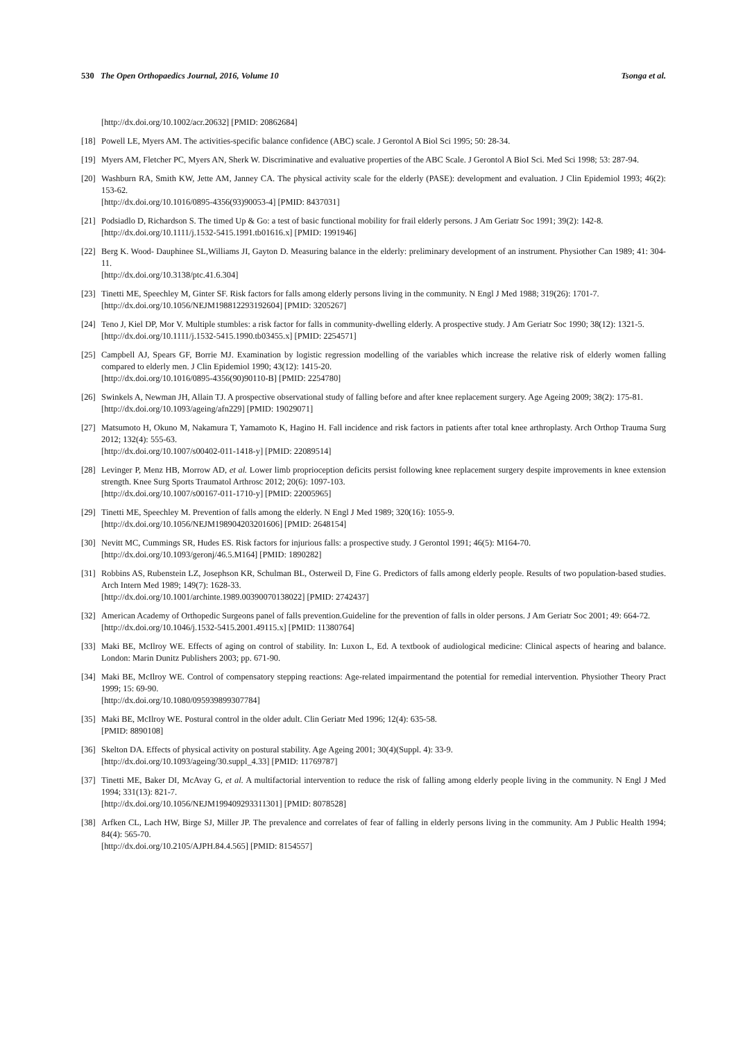530 The Open Orthopaedics Journal, 2016, Volume 10 Tsonga et al.
[http://dx.doi.org/10.1002/acr.20632] [PMID: 20862684]
[18] Powell LE, Myers AM. The activities-specific balance confidence (ABC) scale. J Gerontol A Biol Sci 1995; 50: 28-34.
[19] Myers AM, Fletcher PC, Myers AN, Sherk W. Discriminative and evaluative properties of the ABC Scale. J Gerontol A BioI Sci. Med Sci 1998; 53: 287-94.
[20] Washburn RA, Smith KW, Jette AM, Janney CA. The physical activity scale for the elderly (PASE): development and evaluation. J Clin Epidemiol 1993; 46(2): 153-62.
[http://dx.doi.org/10.1016/0895-4356(93)90053-4] [PMID: 8437031]
[21] Podsiadlo D, Richardson S. The timed Up & Go: a test of basic functional mobility for frail elderly persons. J Am Geriatr Soc 1991; 39(2): 142-8.
[http://dx.doi.org/10.1111/j.1532-5415.1991.tb01616.x] [PMID: 1991946]
[22] Berg K. Wood- Dauphinee SL,Williams JI, Gayton D. Measuring balance in the elderly: preliminary development of an instrument. Physiother Can 1989; 41: 304-11.
[http://dx.doi.org/10.3138/ptc.41.6.304]
[23] Tinetti ME, Speechley M, Ginter SF. Risk factors for falls among elderly persons living in the community. N Engl J Med 1988; 319(26): 1701-7.
[http://dx.doi.org/10.1056/NEJM198812293192604] [PMID: 3205267]
[24] Teno J, Kiel DP, Mor V. Multiple stumbles: a risk factor for falls in community-dwelling elderly. A prospective study. J Am Geriatr Soc 1990; 38(12): 1321-5.
[http://dx.doi.org/10.1111/j.1532-5415.1990.tb03455.x] [PMID: 2254571]
[25] Campbell AJ, Spears GF, Borrie MJ. Examination by logistic regression modelling of the variables which increase the relative risk of elderly women falling compared to elderly men. J Clin Epidemiol 1990; 43(12): 1415-20.
[http://dx.doi.org/10.1016/0895-4356(90)90110-B] [PMID: 2254780]
[26] Swinkels A, Newman JH, Allain TJ. A prospective observational study of falling before and after knee replacement surgery. Age Ageing 2009; 38(2): 175-81.
[http://dx.doi.org/10.1093/ageing/afn229] [PMID: 19029071]
[27] Matsumoto H, Okuno M, Nakamura T, Yamamoto K, Hagino H. Fall incidence and risk factors in patients after total knee arthroplasty. Arch Orthop Trauma Surg 2012; 132(4): 555-63.
[http://dx.doi.org/10.1007/s00402-011-1418-y] [PMID: 22089514]
[28] Levinger P, Menz HB, Morrow AD, et al. Lower limb proprioception deficits persist following knee replacement surgery despite improvements in knee extension strength. Knee Surg Sports Traumatol Arthrosc 2012; 20(6): 1097-103.
[http://dx.doi.org/10.1007/s00167-011-1710-y] [PMID: 22005965]
[29] Tinetti ME, Speechley M. Prevention of falls among the elderly. N Engl J Med 1989; 320(16): 1055-9.
[http://dx.doi.org/10.1056/NEJM198904203201606] [PMID: 2648154]
[30] Nevitt MC, Cummings SR, Hudes ES. Risk factors for injurious falls: a prospective study. J Gerontol 1991; 46(5): M164-70.
[http://dx.doi.org/10.1093/geronj/46.5.M164] [PMID: 1890282]
[31] Robbins AS, Rubenstein LZ, Josephson KR, Schulman BL, Osterweil D, Fine G. Predictors of falls among elderly people. Results of two population-based studies. Arch Intern Med 1989; 149(7): 1628-33.
[http://dx.doi.org/10.1001/archinte.1989.00390070138022] [PMID: 2742437]
[32] American Academy of Orthopedic Surgeons panel of falls prevention.Guideline for the prevention of falls in older persons. J Am Geriatr Soc 2001; 49: 664-72.
[http://dx.doi.org/10.1046/j.1532-5415.2001.49115.x] [PMID: 11380764]
[33] Maki BE, McIlroy WE. Effects of aging on control of stability. In: Luxon L, Ed. A textbook of audiological medicine: Clinical aspects of hearing and balance. London: Marin Dunitz Publishers 2003; pp. 671-90.
[34] Maki BE, McIlroy WE. Control of compensatory stepping reactions: Age-related impairmentand the potential for remedial intervention. Physiother Theory Pract 1999; 15: 69-90.
[http://dx.doi.org/10.1080/095939899307784]
[35] Maki BE, McIlroy WE. Postural control in the older adult. Clin Geriatr Med 1996; 12(4): 635-58.
[PMID: 8890108]
[36] Skelton DA. Effects of physical activity on postural stability. Age Ageing 2001; 30(4)(Suppl. 4): 33-9.
[http://dx.doi.org/10.1093/ageing/30.suppl_4.33] [PMID: 11769787]
[37] Tinetti ME, Baker DI, McAvay G, et al. A multifactorial intervention to reduce the risk of falling among elderly people living in the community. N Engl J Med 1994; 331(13): 821-7.
[http://dx.doi.org/10.1056/NEJM199409293311301] [PMID: 8078528]
[38] Arfken CL, Lach HW, Birge SJ, Miller JP. The prevalence and correlates of fear of falling in elderly persons living in the community. Am J Public Health 1994; 84(4): 565-70.
[http://dx.doi.org/10.2105/AJPH.84.4.565] [PMID: 8154557]